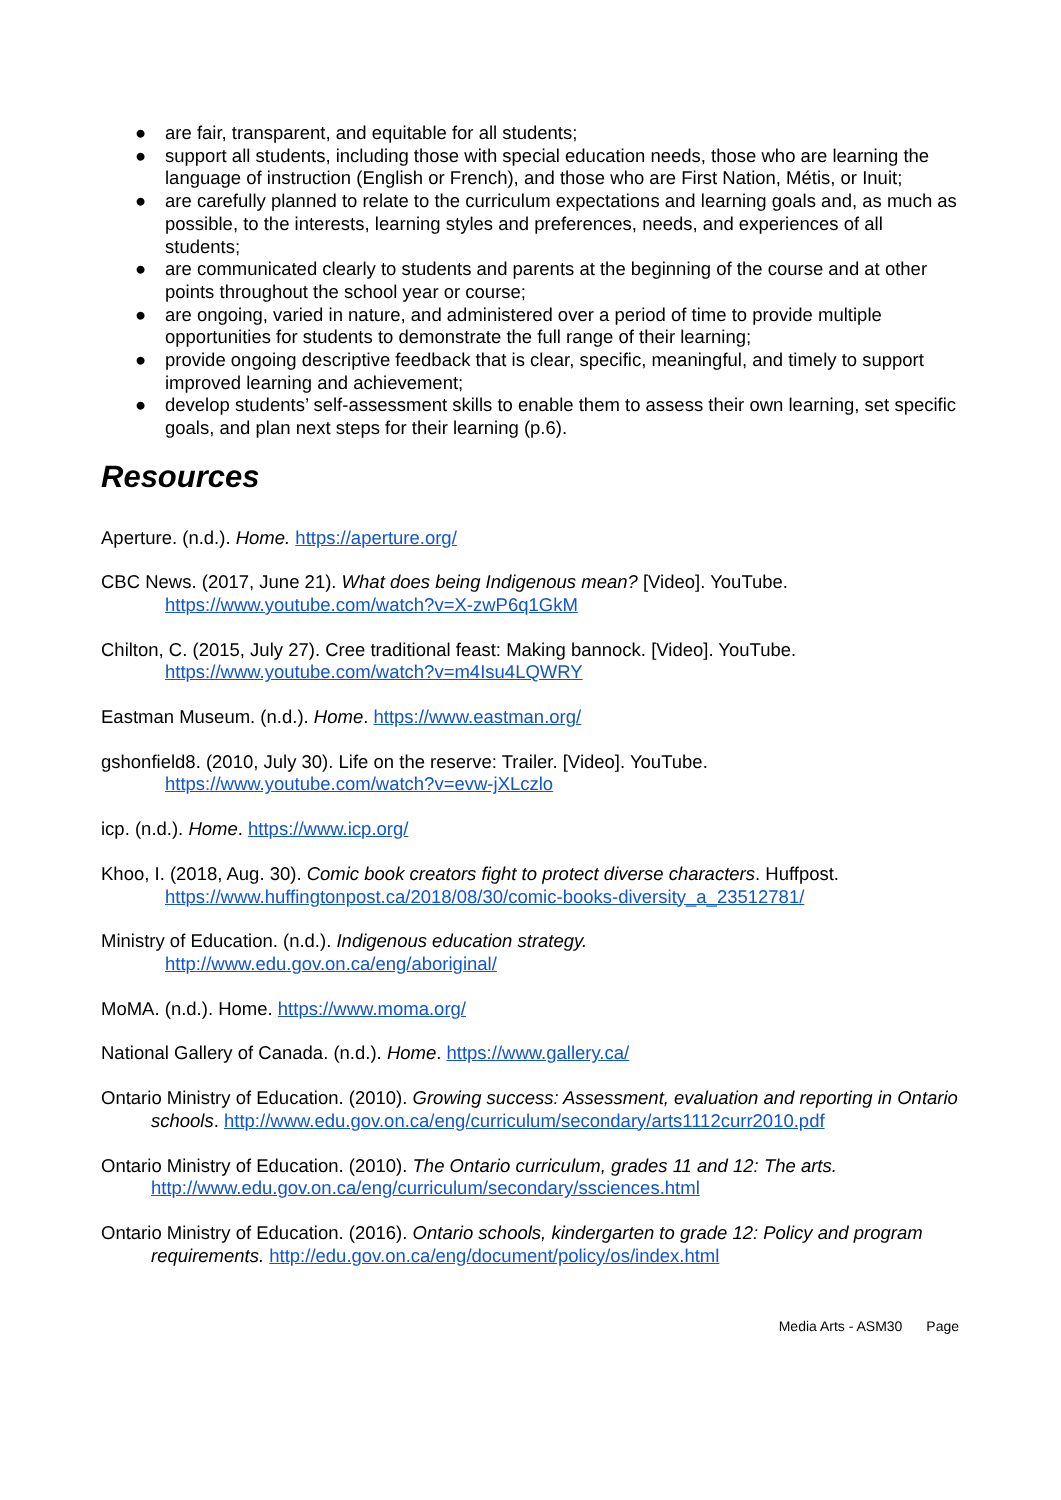● are fair, transparent, and equitable for all students;
● support all students, including those with special education needs, those who are learning the language of instruction (English or French), and those who are First Nation, Métis, or Inuit;
● are carefully planned to relate to the curriculum expectations and learning goals and, as much as possible, to the interests, learning styles and preferences, needs, and experiences of all students;
● are communicated clearly to students and parents at the beginning of the course and at other points throughout the school year or course;
● are ongoing, varied in nature, and administered over a period of time to provide multiple opportunities for students to demonstrate the full range of their learning;
● provide ongoing descriptive feedback that is clear, specific, meaningful, and timely to support improved learning and achievement;
● develop students’ self-assessment skills to enable them to assess their own learning, set specific goals, and plan next steps for their learning (p.6).
Resources
Aperture. (n.d.). Home. https://aperture.org/
CBC News. (2017, June 21). What does being Indigenous mean? [Video]. YouTube.
https://www.youtube.com/watch?v=X-zwP6q1GkM
Chilton, C. (2015, July 27). Cree traditional feast: Making bannock. [Video]. YouTube.
https://www.youtube.com/watch?v=m4Isu4LQWRY
Eastman Museum. (n.d.). Home. https://www.eastman.org/
gshonfield8. (2010, July 30). Life on the reserve: Trailer. [Video]. YouTube.
https://www.youtube.com/watch?v=evw-jXLczlo
icp. (n.d.). Home. https://www.icp.org/
Khoo, I. (2018, Aug. 30). Comic book creators fight to protect diverse characters. Huffpost.
https://www.huffingtonpost.ca/2018/08/30/comic-books-diversity_a_23512781/
Ministry of Education. (n.d.). Indigenous education strategy.
http://www.edu.gov.on.ca/eng/aboriginal/
MoMA. (n.d.). Home. https://www.moma.org/
National Gallery of Canada. (n.d.). Home. https://www.gallery.ca/
Ontario Ministry of Education. (2010). Growing success: Assessment, evaluation and reporting in Ontario schools. http://www.edu.gov.on.ca/eng/curriculum/secondary/arts1112curr2010.pdf
Ontario Ministry of Education. (2010). The Ontario curriculum, grades 11 and 12: The arts.
http://www.edu.gov.on.ca/eng/curriculum/secondary/ssciences.html
Ontario Ministry of Education. (2016). Ontario schools, kindergarten to grade 12: Policy and program requirements. http://edu.gov.on.ca/eng/document/policy/os/index.html
Media Arts - ASM30 Page